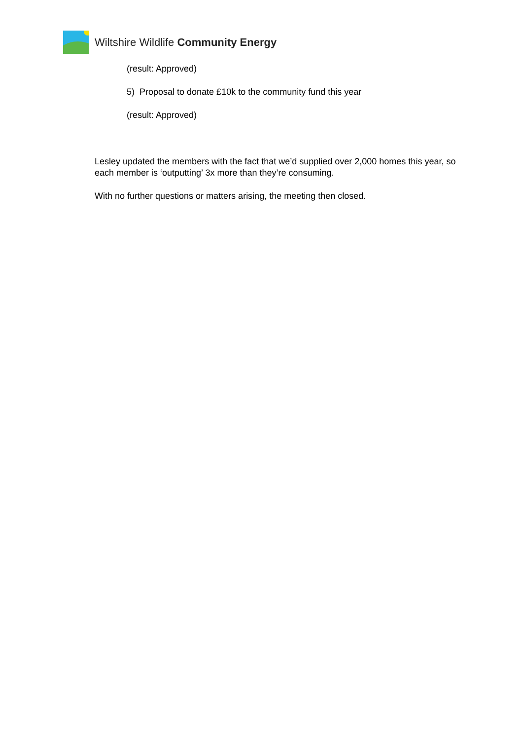Wiltshire Wildlife Community Energy
(result: Approved)
5) Proposal to donate £10k to the community fund this year
(result: Approved)
Lesley updated the members with the fact that we’d supplied over 2,000 homes this year, so each member is ‘outputting’ 3x more than they’re consuming.
With no further questions or matters arising, the meeting then closed.